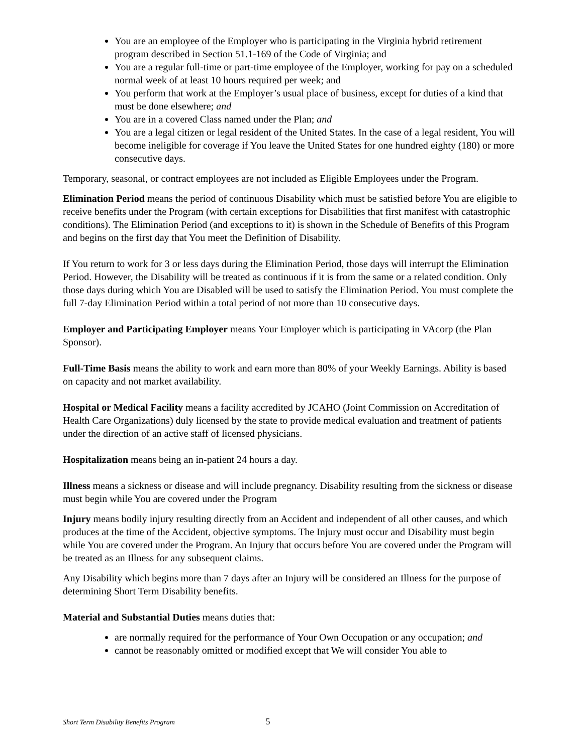You are an employee of the Employer who is participating in the Virginia hybrid retirement program described in Section 51.1-169 of the Code of Virginia; and
You are a regular full-time or part-time employee of the Employer, working for pay on a scheduled normal week of at least 10 hours required per week; and
You perform that work at the Employer’s usual place of business, except for duties of a kind that must be done elsewhere; and
You are in a covered Class named under the Plan; and
You are a legal citizen or legal resident of the United States. In the case of a legal resident, You will become ineligible for coverage if You leave the United States for one hundred eighty (180) or more consecutive days.
Temporary, seasonal, or contract employees are not included as Eligible Employees under the Program.
Elimination Period means the period of continuous Disability which must be satisfied before You are eligible to receive benefits under the Program (with certain exceptions for Disabilities that first manifest with catastrophic conditions). The Elimination Period (and exceptions to it) is shown in the Schedule of Benefits of this Program and begins on the first day that You meet the Definition of Disability.
If You return to work for 3 or less days during the Elimination Period, those days will interrupt the Elimination Period. However, the Disability will be treated as continuous if it is from the same or a related condition. Only those days during which You are Disabled will be used to satisfy the Elimination Period. You must complete the full 7-day Elimination Period within a total period of not more than 10 consecutive days.
Employer and Participating Employer means Your Employer which is participating in VAcorp (the Plan Sponsor).
Full-Time Basis means the ability to work and earn more than 80% of your Weekly Earnings. Ability is based on capacity and not market availability.
Hospital or Medical Facility means a facility accredited by JCAHO (Joint Commission on Accreditation of Health Care Organizations) duly licensed by the state to provide medical evaluation and treatment of patients under the direction of an active staff of licensed physicians.
Hospitalization means being an in-patient 24 hours a day.
Illness means a sickness or disease and will include pregnancy. Disability resulting from the sickness or disease must begin while You are covered under the Program
Injury means bodily injury resulting directly from an Accident and independent of all other causes, and which produces at the time of the Accident, objective symptoms. The Injury must occur and Disability must begin while You are covered under the Program. An Injury that occurs before You are covered under the Program will be treated as an Illness for any subsequent claims.
Any Disability which begins more than 7 days after an Injury will be considered an Illness for the purpose of determining Short Term Disability benefits.
Material and Substantial Duties means duties that:
are normally required for the performance of Your Own Occupation or any occupation; and
cannot be reasonably omitted or modified except that We will consider You able to
Short Term Disability Benefits Program 5